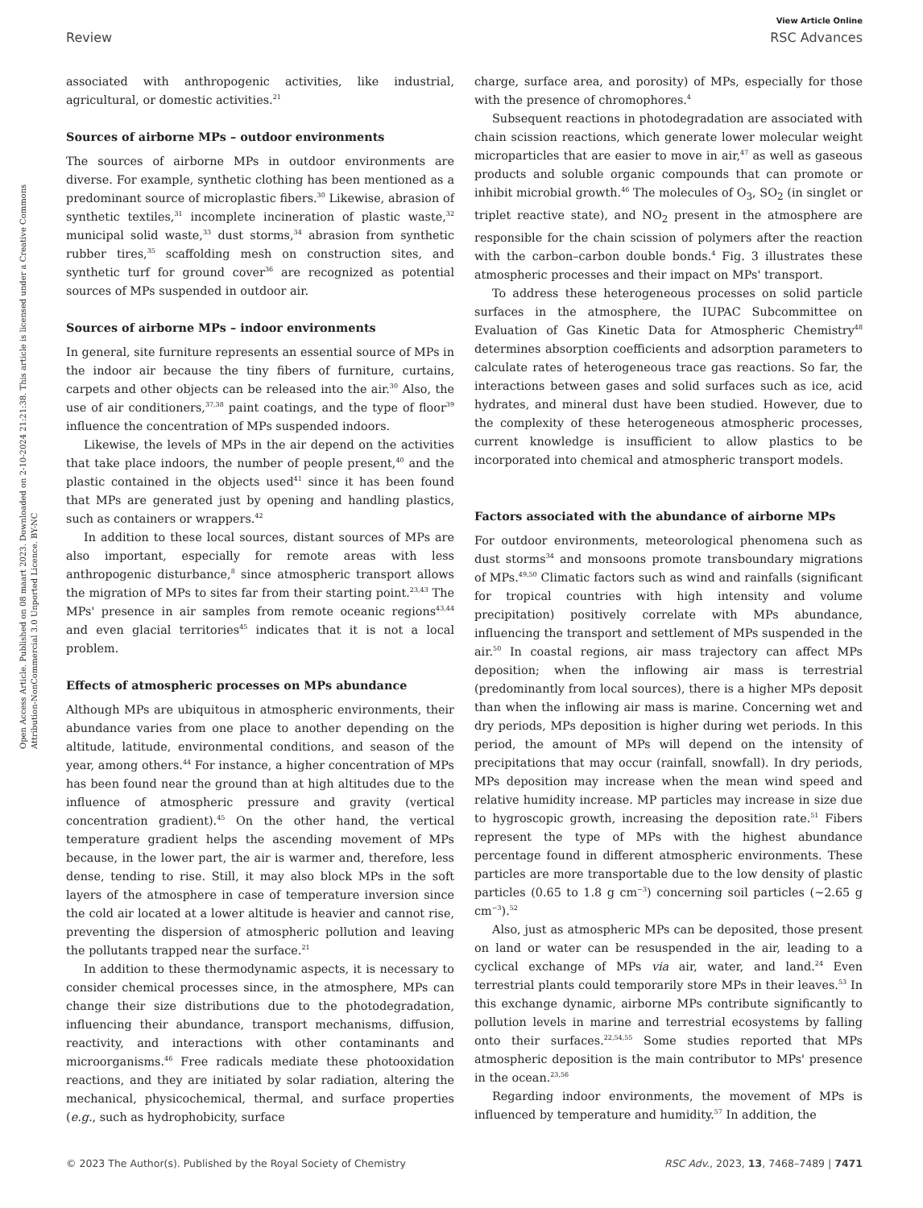View Article Online
Review RSC Advances
Open Access Article. Published on 08 maart 2023. Downloaded on 2-10-2024 21:21:38. This article is licensed under a Creative Commons Attribution-NonCommercial 3.0 Unported Licence. BY-NC
associated with anthropogenic activities, like industrial, agricultural, or domestic activities.<sup>21</sup>
Sources of airborne MPs – outdoor environments
The sources of airborne MPs in outdoor environments are diverse. For example, synthetic clothing has been mentioned as a predominant source of microplastic fibers.<sup>30</sup> Likewise, abrasion of synthetic textiles,<sup>31</sup> incomplete incineration of plastic waste,<sup>32</sup> municipal solid waste,<sup>33</sup> dust storms,<sup>34</sup> abrasion from synthetic rubber tires,<sup>35</sup> scaffolding mesh on construction sites, and synthetic turf for ground cover<sup>36</sup> are recognized as potential sources of MPs suspended in outdoor air.
Sources of airborne MPs – indoor environments
In general, site furniture represents an essential source of MPs in the indoor air because the tiny fibers of furniture, curtains, carpets and other objects can be released into the air.<sup>30</sup> Also, the use of air conditioners,<sup>37,38</sup> paint coatings, and the type of floor<sup>39</sup> influence the concentration of MPs suspended indoors.
Likewise, the levels of MPs in the air depend on the activities that take place indoors, the number of people present,<sup>40</sup> and the plastic contained in the objects used<sup>41</sup> since it has been found that MPs are generated just by opening and handling plastics, such as containers or wrappers.<sup>42</sup>
In addition to these local sources, distant sources of MPs are also important, especially for remote areas with less anthropogenic disturbance,<sup>8</sup> since atmospheric transport allows the migration of MPs to sites far from their starting point.<sup>23,43</sup> The MPs' presence in air samples from remote oceanic regions<sup>43,44</sup> and even glacial territories<sup>45</sup> indicates that it is not a local problem.
Effects of atmospheric processes on MPs abundance
Although MPs are ubiquitous in atmospheric environments, their abundance varies from one place to another depending on the altitude, latitude, environmental conditions, and season of the year, among others.<sup>44</sup> For instance, a higher concentration of MPs has been found near the ground than at high altitudes due to the influence of atmospheric pressure and gravity (vertical concentration gradient).<sup>45</sup> On the other hand, the vertical temperature gradient helps the ascending movement of MPs because, in the lower part, the air is warmer and, therefore, less dense, tending to rise. Still, it may also block MPs in the soft layers of the atmosphere in case of temperature inversion since the cold air located at a lower altitude is heavier and cannot rise, preventing the dispersion of atmospheric pollution and leaving the pollutants trapped near the surface.<sup>21</sup>
In addition to these thermodynamic aspects, it is necessary to consider chemical processes since, in the atmosphere, MPs can change their size distributions due to the photodegradation, influencing their abundance, transport mechanisms, diffusion, reactivity, and interactions with other contaminants and microorganisms.<sup>46</sup> Free radicals mediate these photooxidation reactions, and they are initiated by solar radiation, altering the mechanical, physicochemical, thermal, and surface properties (e.g., such as hydrophobicity, surface
charge, surface area, and porosity) of MPs, especially for those with the presence of chromophores.<sup>4</sup>
Subsequent reactions in photodegradation are associated with chain scission reactions, which generate lower molecular weight microparticles that are easier to move in air,<sup>47</sup> as well as gaseous products and soluble organic compounds that can promote or inhibit microbial growth.<sup>46</sup> The molecules of O<sub>3</sub>, SO<sub>2</sub> (in singlet or triplet reactive state), and NO<sub>2</sub> present in the atmosphere are responsible for the chain scission of polymers after the reaction with the carbon–carbon double bonds.<sup>4</sup> Fig. 3 illustrates these atmospheric processes and their impact on MPs' transport.
To address these heterogeneous processes on solid particle surfaces in the atmosphere, the IUPAC Subcommittee on Evaluation of Gas Kinetic Data for Atmospheric Chemistry<sup>48</sup> determines absorption coefficients and adsorption parameters to calculate rates of heterogeneous trace gas reactions. So far, the interactions between gases and solid surfaces such as ice, acid hydrates, and mineral dust have been studied. However, due to the complexity of these heterogeneous atmospheric processes, current knowledge is insufficient to allow plastics to be incorporated into chemical and atmospheric transport models.
Factors associated with the abundance of airborne MPs
For outdoor environments, meteorological phenomena such as dust storms<sup>34</sup> and monsoons promote transboundary migrations of MPs.<sup>49,50</sup> Climatic factors such as wind and rainfalls (significant for tropical countries with high intensity and volume precipitation) positively correlate with MPs abundance, influencing the transport and settlement of MPs suspended in the air.<sup>50</sup> In coastal regions, air mass trajectory can affect MPs deposition; when the inflowing air mass is terrestrial (predominantly from local sources), there is a higher MPs deposit than when the inflowing air mass is marine. Concerning wet and dry periods, MPs deposition is higher during wet periods. In this period, the amount of MPs will depend on the intensity of precipitations that may occur (rainfall, snowfall). In dry periods, MPs deposition may increase when the mean wind speed and relative humidity increase. MP particles may increase in size due to hygroscopic growth, increasing the deposition rate.<sup>51</sup> Fibers represent the type of MPs with the highest abundance percentage found in different atmospheric environments. These particles are more transportable due to the low density of plastic particles (0.65 to 1.8 g cm<sup>−3</sup>) concerning soil particles (∼2.65 g cm<sup>−3</sup>).<sup>52</sup>
Also, just as atmospheric MPs can be deposited, those present on land or water can be resuspended in the air, leading to a cyclical exchange of MPs via air, water, and land.<sup>24</sup> Even terrestrial plants could temporarily store MPs in their leaves.<sup>53</sup> In this exchange dynamic, airborne MPs contribute significantly to pollution levels in marine and terrestrial ecosystems by falling onto their surfaces.<sup>22,54,55</sup> Some studies reported that MPs atmospheric deposition is the main contributor to MPs' presence in the ocean.<sup>23,56</sup>
Regarding indoor environments, the movement of MPs is influenced by temperature and humidity.<sup>57</sup> In addition, the
© 2023 The Author(s). Published by the Royal Society of Chemistry RSC Adv., 2023, 13, 7468–7489 | 7471